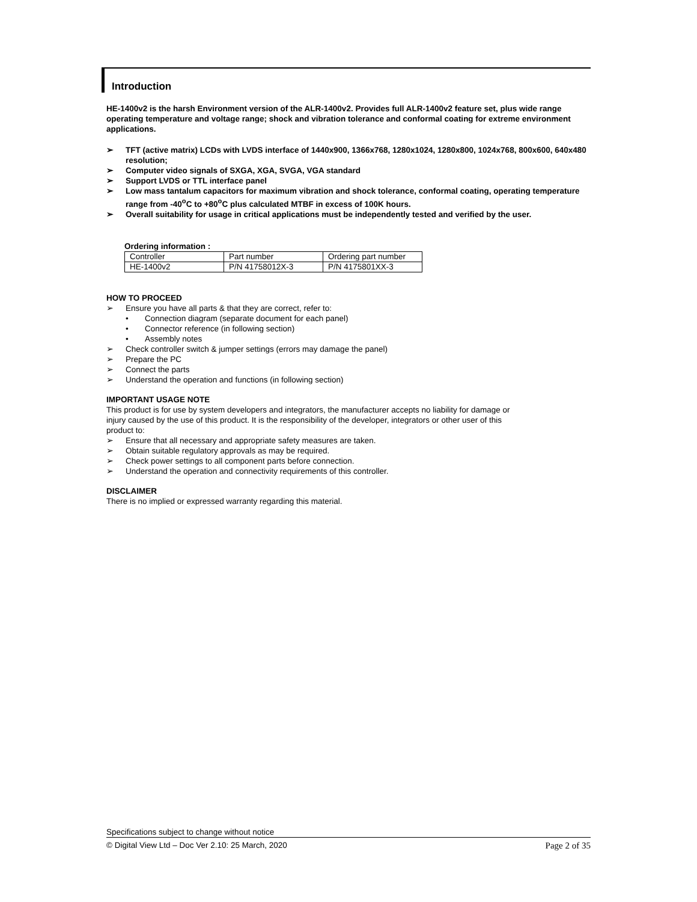Introduction
HE-1400v2 is the harsh Environment version of the ALR-1400v2. Provides full ALR-1400v2 feature set, plus wide range operating temperature and voltage range; shock and vibration tolerance and conformal coating for extreme environment applications.
➢ TFT (active matrix) LCDs with LVDS interface of 1440x900, 1366x768, 1280x1024, 1280x800, 1024x768, 800x600, 640x480 resolution;
➢ Computer video signals of SXGA, XGA, SVGA, VGA standard
➢ Support LVDS or TTL interface panel
➢ Low mass tantalum capacitors for maximum vibration and shock tolerance, conformal coating, operating temperature range from -40<sup>o</sup>C to +80<sup>o</sup>C plus calculated MTBF in excess of 100K hours.
➢ Overall suitability for usage in critical applications must be independently tested and verified by the user.
Ordering information :
| Controller | Part number | Ordering part number |
| HE-1400v2 | P/N 41758012X-3 | P/N 4175801XX-3 |
HOW TO PROCEED
➢ Ensure you have all parts & that they are correct, refer to:
• Connection diagram (separate document for each panel)
• Connector reference (in following section)
• Assembly notes
➢ Check controller switch & jumper settings (errors may damage the panel)
➢ Prepare the PC
➢ Connect the parts
➢ Understand the operation and functions (in following section)
IMPORTANT USAGE NOTE
This product is for use by system developers and integrators, the manufacturer accepts no liability for damage or
injury caused by the use of this product. It is the responsibility of the developer, integrators or other user of this
product to:
➢ Ensure that all necessary and appropriate safety measures are taken.
➢ Obtain suitable regulatory approvals as may be required.
➢ Check power settings to all component parts before connection.
➢ Understand the operation and connectivity requirements of this controller.
DISCLAIMER
There is no implied or expressed warranty regarding this material.
Specifications subject to change without notice
© Digital View Ltd – Doc Ver 2.10: 25 March, 2020 Page 2 of 35